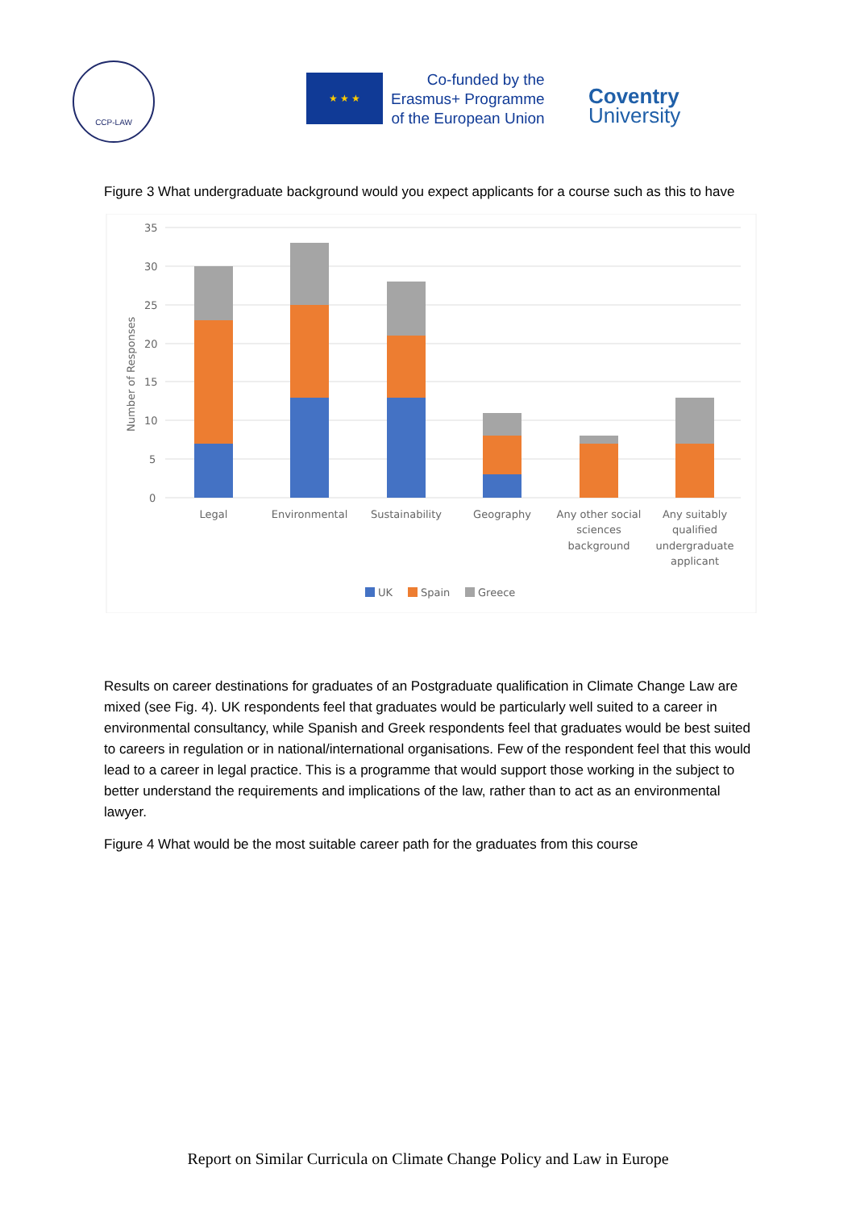CCP-LAW
★ ★ ★
Co-funded by the
Erasmus+ Programme
of the European Union
Coventry
University
Figure 3 What undergraduate background would you expect applicants for a course such as this to have
35
30
25
20
15
10
5
0
Number of Responses
Legal
Environmental
Sustainability
Geography
Any other social
sciences
background
Any suitably
qualified
undergraduate
applicant
UK
Spain
Greece
Results on career destinations for graduates of an Postgraduate qualification in Climate Change Law are mixed (see Fig. 4). UK respondents feel that graduates would be particularly well suited to a career in environmental consultancy, while Spanish and Greek respondents feel that graduates would be best suited to careers in regulation or in national/international organisations. Few of the respondent feel that this would lead to a career in legal practice. This is a programme that would support those working in the subject to better understand the requirements and implications of the law, rather than to act as an environmental lawyer.
Figure 4 What would be the most suitable career path for the graduates from this course
Report on Similar Curricula on Climate Change Policy and Law in Europe